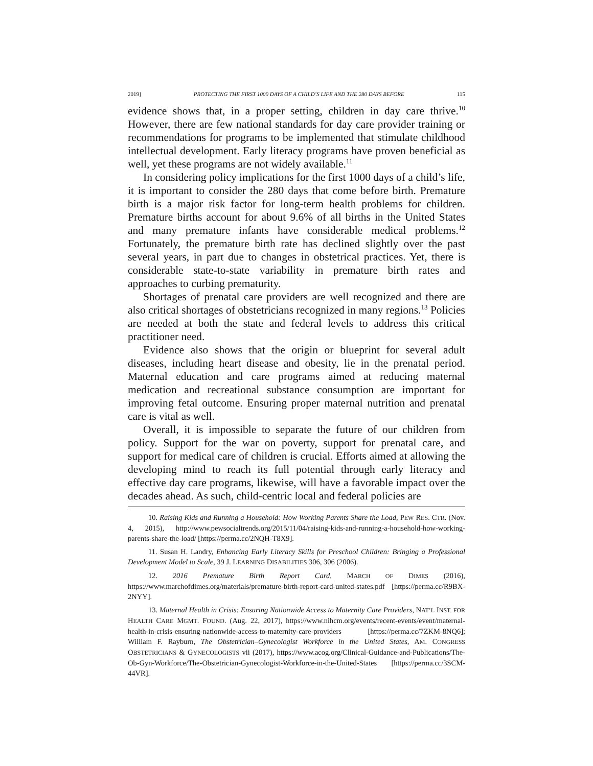2019] PROTECTING THE FIRST 1000 DAYS OF A CHILD’S LIFE AND THE 280 DAYS BEFORE 115
evidence shows that, in a proper setting, children in day care thrive.<sup>10</sup> However, there are few national standards for day care provider training or recommendations for programs to be implemented that stimulate childhood intellectual development. Early literacy programs have proven beneficial as well, yet these programs are not widely available.<sup>11</sup>
In considering policy implications for the first 1000 days of a child’s life, it is important to consider the 280 days that come before birth. Premature birth is a major risk factor for long-term health problems for children. Premature births account for about 9.6% of all births in the United States and many premature infants have considerable medical problems.<sup>12</sup> Fortunately, the premature birth rate has declined slightly over the past several years, in part due to changes in obstetrical practices. Yet, there is considerable state-to-state variability in premature birth rates and approaches to curbing prematurity.
Shortages of prenatal care providers are well recognized and there are also critical shortages of obstetricians recognized in many regions.<sup>13</sup> Policies are needed at both the state and federal levels to address this critical practitioner need.
Evidence also shows that the origin or blueprint for several adult diseases, including heart disease and obesity, lie in the prenatal period. Maternal education and care programs aimed at reducing maternal medication and recreational substance consumption are important for improving fetal outcome. Ensuring proper maternal nutrition and prenatal care is vital as well.
Overall, it is impossible to separate the future of our children from policy. Support for the war on poverty, support for prenatal care, and support for medical care of children is crucial. Efforts aimed at allowing the developing mind to reach its full potential through early literacy and effective day care programs, likewise, will have a favorable impact over the decades ahead. As such, child-centric local and federal policies are
10. Raising Kids and Running a Household: How Working Parents Share the Load, PEW RES. CTR. (Nov. 4, 2015), http://www.pewsocialtrends.org/2015/11/04/raising-kids-and-running-a-household-how-working-parents-share-the-load/ [https://perma.cc/2NQH-T8X9].
11. Susan H. Landry, Enhancing Early Literacy Skills for Preschool Children: Bringing a Professional Development Model to Scale, 39 J. LEARNING DISABILITIES 306, 306 (2006).
12. 2016 Premature Birth Report Card, MARCH OF DIMES (2016), https://www.marchofdimes.org/materials/premature-birth-report-card-united-states.pdf [https://perma.cc/R9BX-2NYY].
13. Maternal Health in Crisis: Ensuring Nationwide Access to Maternity Care Providers, NAT’L INST. FOR HEALTH CARE MGMT. FOUND. (Aug. 22, 2017), https://www.nihcm.org/events/recent-events/event/maternal-health-in-crisis-ensuring-nationwide-access-to-maternity-care-providers [https://perma.cc/7ZKM-8NQ6]; William F. Rayburn, The Obstetrician–Gynecologist Workforce in the United States, AM. CONGRESS OBSTETRICIANS & GYNECOLOGISTS vii (2017), https://www.acog.org/Clinical-Guidance-and-Publications/The-Ob-Gyn-Workforce/The-Obstetrician-Gynecologist-Workforce-in-the-United-States [https://perma.cc/3SCM-44VR].